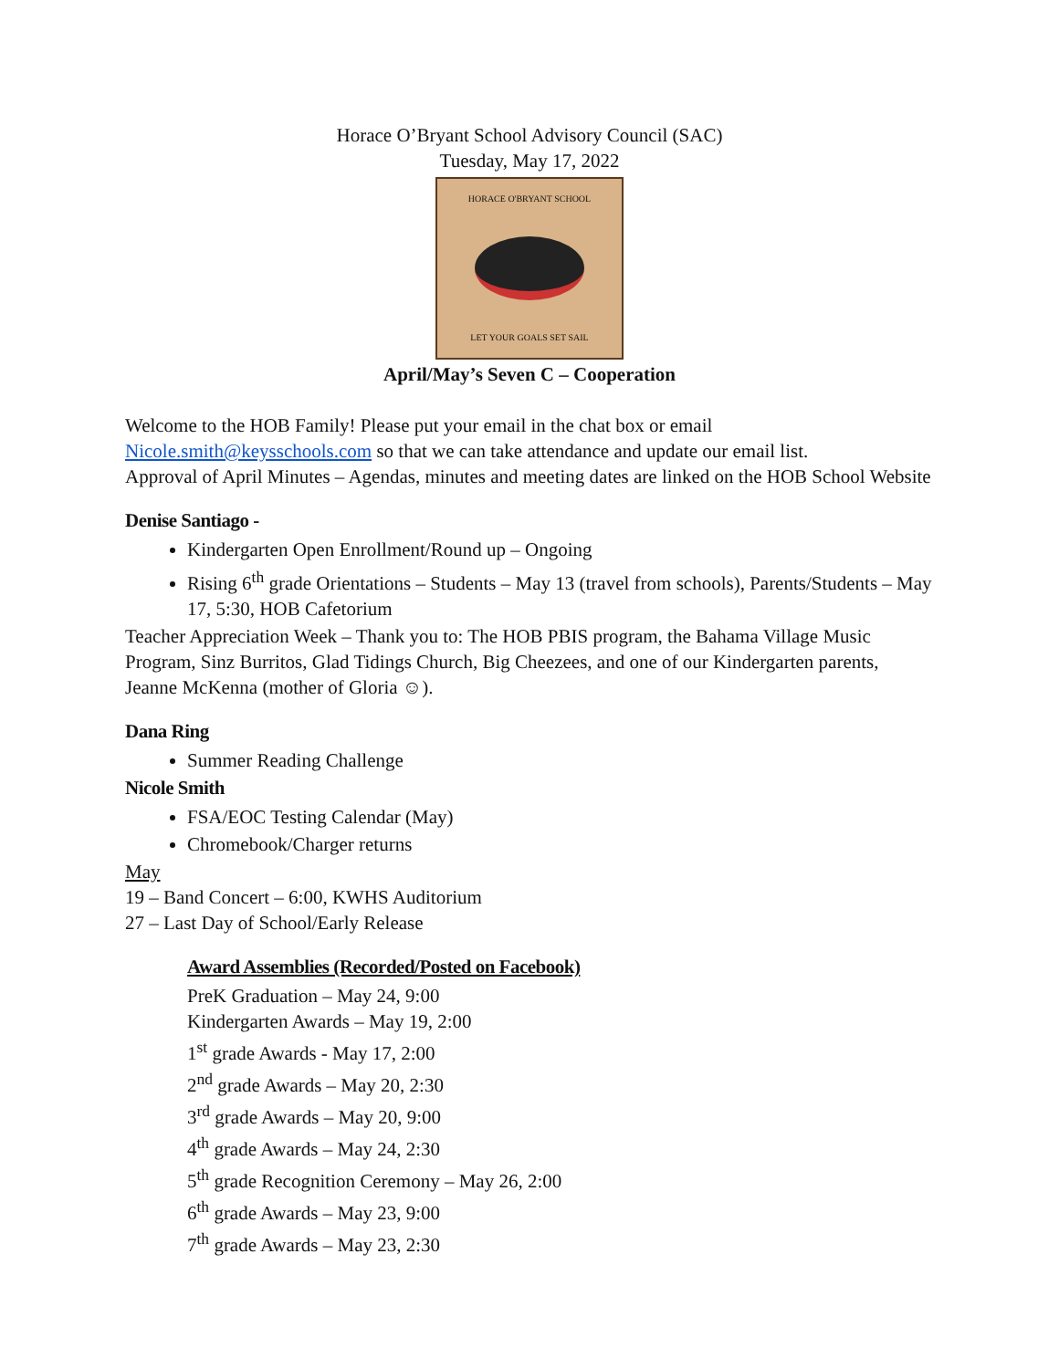Horace O’Bryant School Advisory Council (SAC)
Tuesday, May 17, 2022
HORACE O'BRYANT SCHOOL
LET YOUR GOALS SET SAIL
April/May’s Seven C – Cooperation
Welcome to the HOB Family! Please put your email in the chat box or email Nicole.smith@keysschools.com so that we can take attendance and update our email list.
Approval of April Minutes – Agendas, minutes and meeting dates are linked on the HOB School Website
Denise Santiago -
Kindergarten Open Enrollment/Round up – Ongoing
Rising 6<sup>th</sup> grade Orientations – Students – May 13 (travel from schools), Parents/Students – May 17, 5:30, HOB Cafetorium
Teacher Appreciation Week – Thank you to: The HOB PBIS program, the Bahama Village Music Program, Sinz Burritos, Glad Tidings Church, Big Cheezees, and one of our Kindergarten parents, Jeanne McKenna (mother of Gloria ☺).
Dana Ring
Summer Reading Challenge
Nicole Smith
FSA/EOC Testing Calendar (May)
Chromebook/Charger returns
May
19 – Band Concert – 6:00, KWHS Auditorium
27 – Last Day of School/Early Release
Award Assemblies (Recorded/Posted on Facebook)
PreK Graduation – May 24, 9:00
Kindergarten Awards – May 19, 2:00
1<sup>st</sup> grade Awards - May 17, 2:00
2<sup>nd</sup> grade Awards – May 20, 2:30
3<sup>rd</sup> grade Awards – May 20, 9:00
4<sup>th</sup> grade Awards – May 24, 2:30
5<sup>th</sup> grade Recognition Ceremony – May 26, 2:00
6<sup>th</sup> grade Awards – May 23, 9:00
7<sup>th</sup> grade Awards – May 23, 2:30